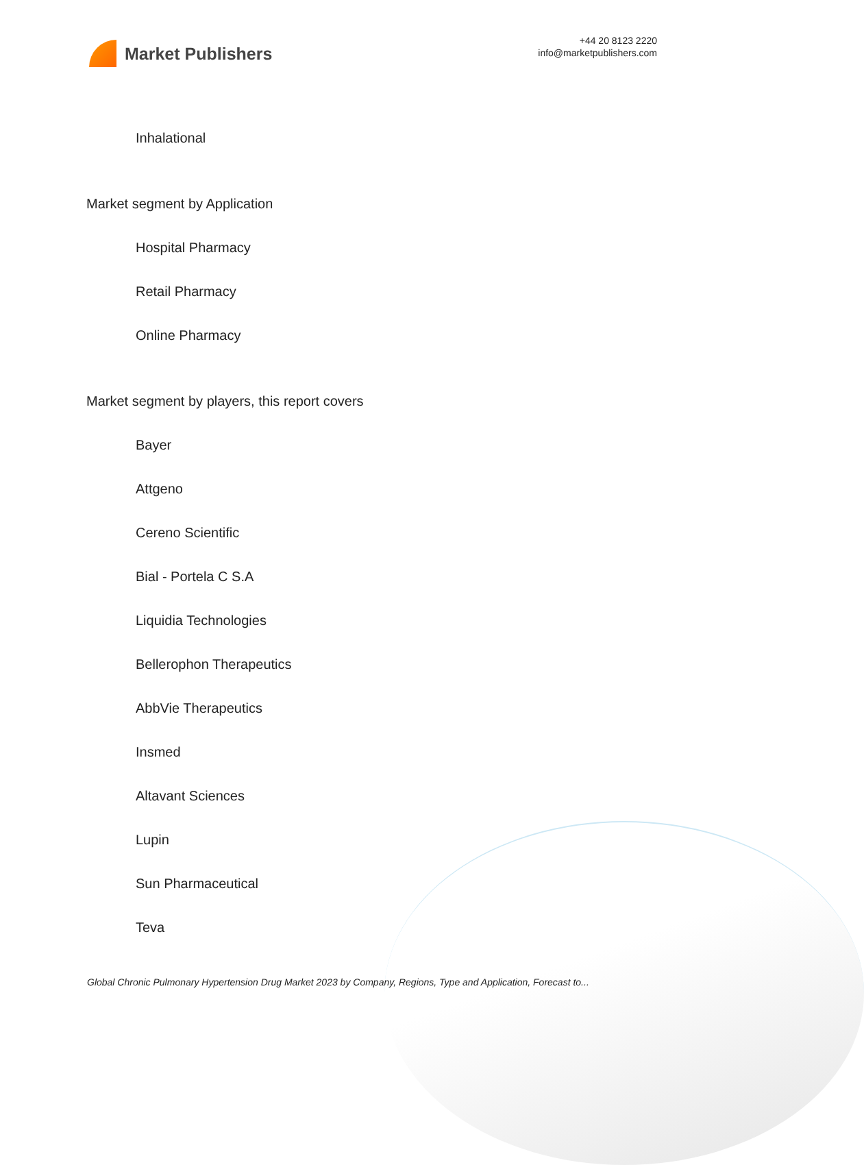Market Publishers
+44 20 8123 2220
info@marketpublishers.com
Inhalational
Market segment by Application
Hospital Pharmacy
Retail Pharmacy
Online Pharmacy
Market segment by players, this report covers
Bayer
Attgeno
Cereno Scientific
Bial - Portela C S.A
Liquidia Technologies
Bellerophon Therapeutics
AbbVie Therapeutics
Insmed
Altavant Sciences
Lupin
Sun Pharmaceutical
Teva
Global Chronic Pulmonary Hypertension Drug Market 2023 by Company, Regions, Type and Application, Forecast to...